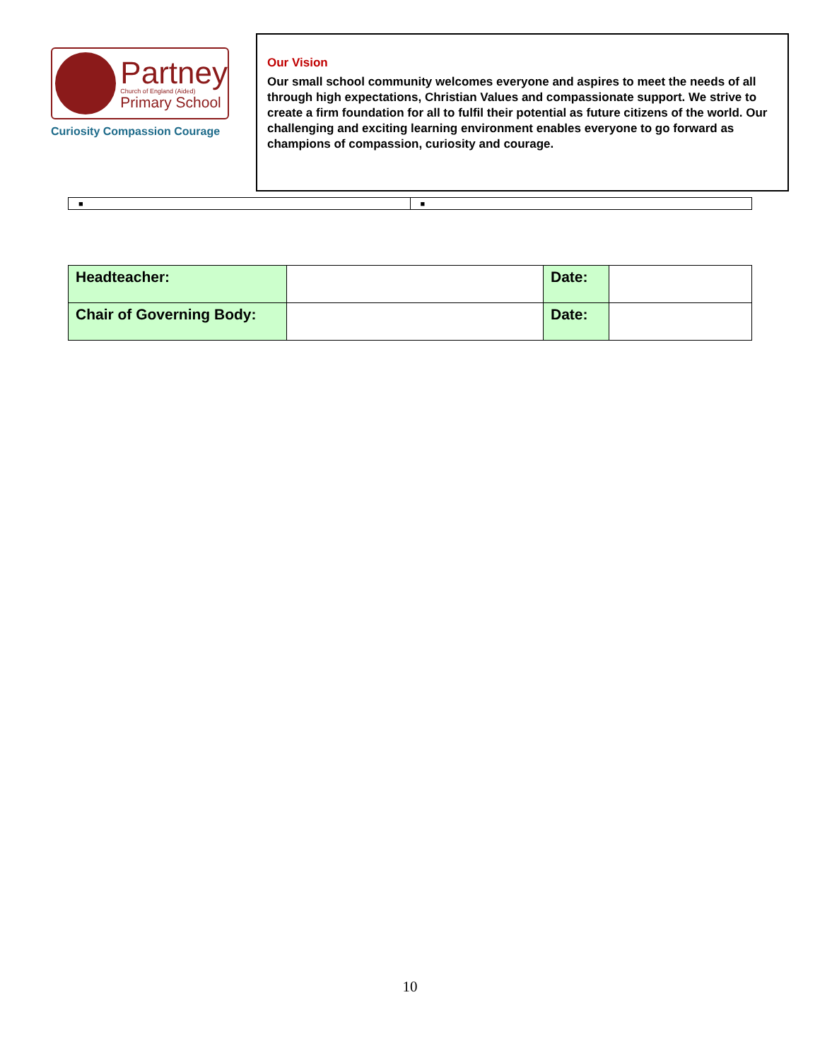Partney
Church of England (Aided)
Primary School
Curiosity Compassion Courage
Our Vision
Our small school community welcomes everyone and aspires to meet the needs of all through high expectations, Christian Values and compassionate support. We strive to create a firm foundation for all to fulfil their potential as future citizens of the world. Our challenging and exciting learning environment enables everyone to go forward as champions of compassion, curiosity and courage.
| ■ | ■ |
| Headteacher: | | Date: | |
| Chair of Governing Body: | | Date: | |
10